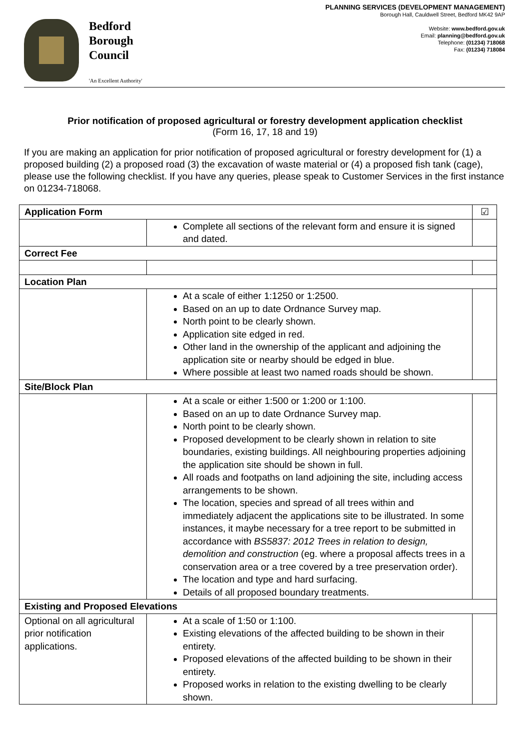Bedford
Borough
Council
'An Excellent Authority'
PLANNING SERVICES (DEVELOPMENT MANAGEMENT)
Borough Hall, Cauldwell Street, Bedford MK42 9AP
Website: www.bedford.gov.uk
Email: planning@bedford.gov.uk
Telephone: (01234) 718068
Fax: (01234) 718084
Prior notification of proposed agricultural or forestry development application checklist
(Form 16, 17, 18 and 19)
If you are making an application for prior notification of proposed agricultural or forestry development for (1) a proposed building (2) a proposed road (3) the excavation of waste material or (4) a proposed fish tank (cage), please use the following checklist. If you have any queries, please speak to Customer Services in the first instance on 01234-718068.
| Application Form | | ☑ |
| | Complete all sections of the relevant form and ensure it is signed and dated. | |
| Correct Fee | | |
| Location Plan | | |
| | At a scale of either 1:1250 or 1:2500. Based on an up to date Ordnance Survey map. North point to be clearly shown. Application site edged in red. Other land in the ownership of the applicant and adjoining the application site or nearby should be edged in blue. Where possible at least two named roads should be shown. | |
| Site/Block Plan | | |
| | At a scale or either 1:500 or 1:200 or 1:100. Based on an up to date Ordnance Survey map. North point to be clearly shown. Proposed development to be clearly shown in relation to site boundaries, existing buildings. All neighbouring properties adjoining the application site should be shown in full. All roads and footpaths on land adjoining the site, including access arrangements to be shown. The location, species and spread of all trees within and immediately adjacent the applications site to be illustrated. In some instances, it maybe necessary for a tree report to be submitted in accordance with BS5837: 2012 Trees in relation to design, demolition and construction (eg. where a proposal affects trees in a conservation area or a tree covered by a tree preservation order). The location and type and hard surfacing. Details of all proposed boundary treatments. | |
| Existing and Proposed Elevations | | |
| Optional on all agricultural prior notification applications. | At a scale of 1:50 or 1:100. Existing elevations of the affected building to be shown in their entirety. Proposed elevations of the affected building to be shown in their entirety. Proposed works in relation to the existing dwelling to be clearly shown. | |